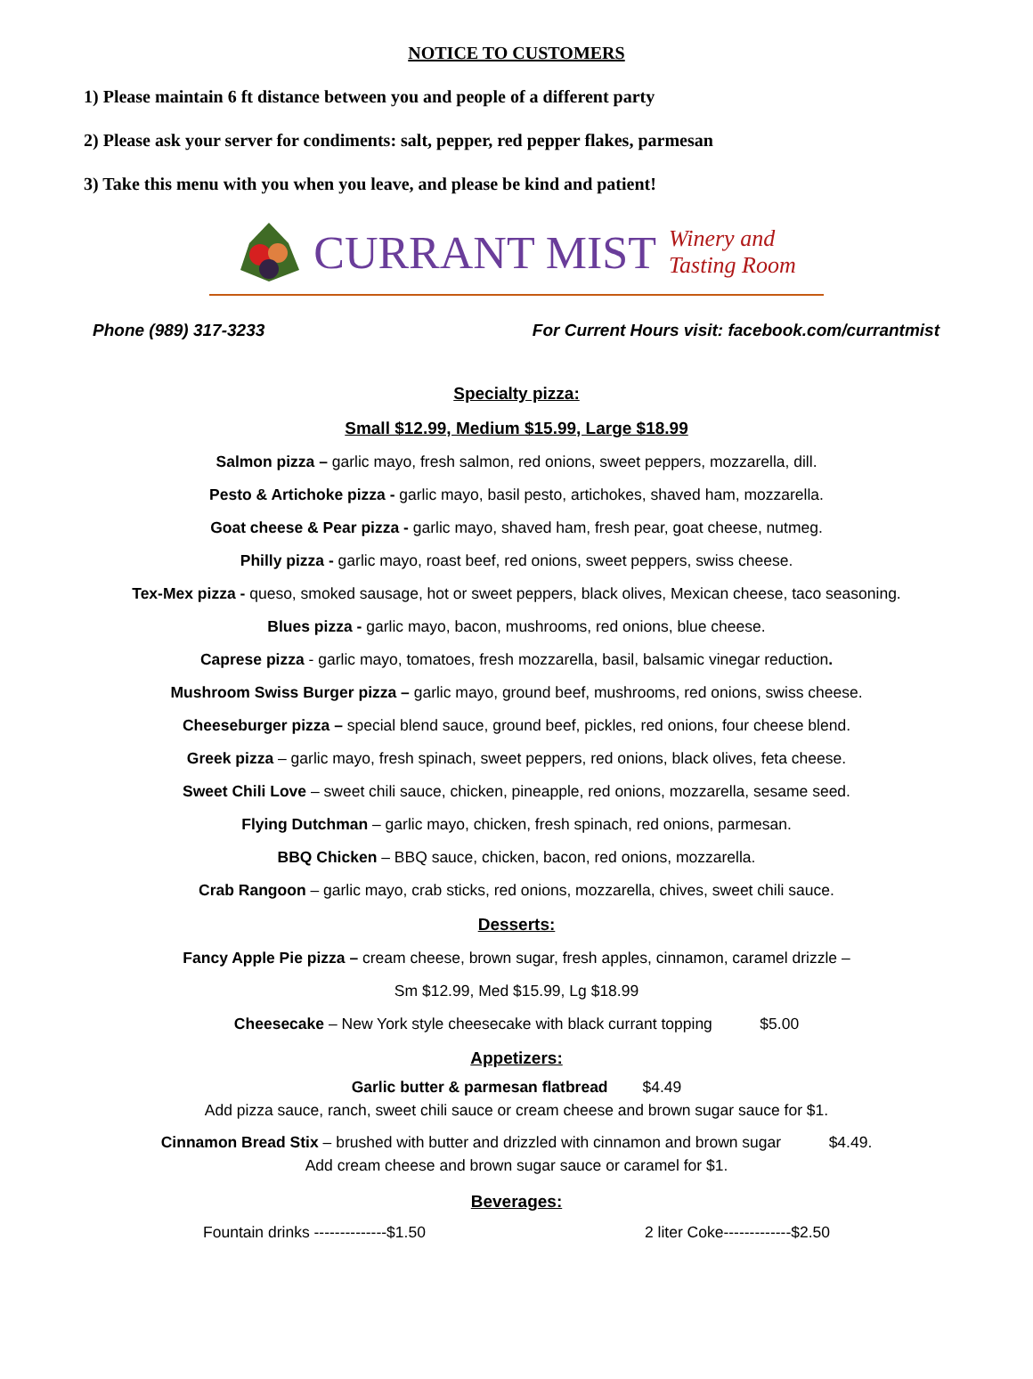NOTICE TO CUSTOMERS
1) Please maintain 6 ft distance between you and people of a different party
2) Please ask your server for condiments: salt, pepper, red pepper flakes, parmesan
3) Take this menu with you when you leave, and please be kind and patient!
CURRANT MIST Winery and
Tasting Room
Phone (989) 317-3233 For Current Hours visit: facebook.com/currantmist
Specialty pizza:
Small $12.99, Medium $15.99, Large $18.99
Salmon pizza – garlic mayo, fresh salmon, red onions, sweet peppers, mozzarella, dill.
Pesto & Artichoke pizza - garlic mayo, basil pesto, artichokes, shaved ham, mozzarella.
Goat cheese & Pear pizza - garlic mayo, shaved ham, fresh pear, goat cheese, nutmeg.
Philly pizza - garlic mayo, roast beef, red onions, sweet peppers, swiss cheese.
Tex-Mex pizza - queso, smoked sausage, hot or sweet peppers, black olives, Mexican cheese, taco seasoning.
Blues pizza - garlic mayo, bacon, mushrooms, red onions, blue cheese.
Caprese pizza - garlic mayo, tomatoes, fresh mozzarella, basil, balsamic vinegar reduction.
Mushroom Swiss Burger pizza – garlic mayo, ground beef, mushrooms, red onions, swiss cheese.
Cheeseburger pizza – special blend sauce, ground beef, pickles, red onions, four cheese blend.
Greek pizza – garlic mayo, fresh spinach, sweet peppers, red onions, black olives, feta cheese.
Sweet Chili Love – sweet chili sauce, chicken, pineapple, red onions, mozzarella, sesame seed.
Flying Dutchman – garlic mayo, chicken, fresh spinach, red onions, parmesan.
BBQ Chicken – BBQ sauce, chicken, bacon, red onions, mozzarella.
Crab Rangoon – garlic mayo, crab sticks, red onions, mozzarella, chives, sweet chili sauce.
Desserts:
Fancy Apple Pie pizza – cream cheese, brown sugar, fresh apples, cinnamon, caramel drizzle –
Sm $12.99, Med $15.99, Lg $18.99
Cheesecake – New York style cheesecake with black currant topping $5.00
Appetizers:
Garlic butter & parmesan flatbread $4.49
Add pizza sauce, ranch, sweet chili sauce or cream cheese and brown sugar sauce for $1.
Cinnamon Bread Stix – brushed with butter and drizzled with cinnamon and brown sugar $4.49.
Add cream cheese and brown sugar sauce or caramel for $1.
Beverages:
Fountain drinks --------------$1.50 2 liter Coke-------------$2.50